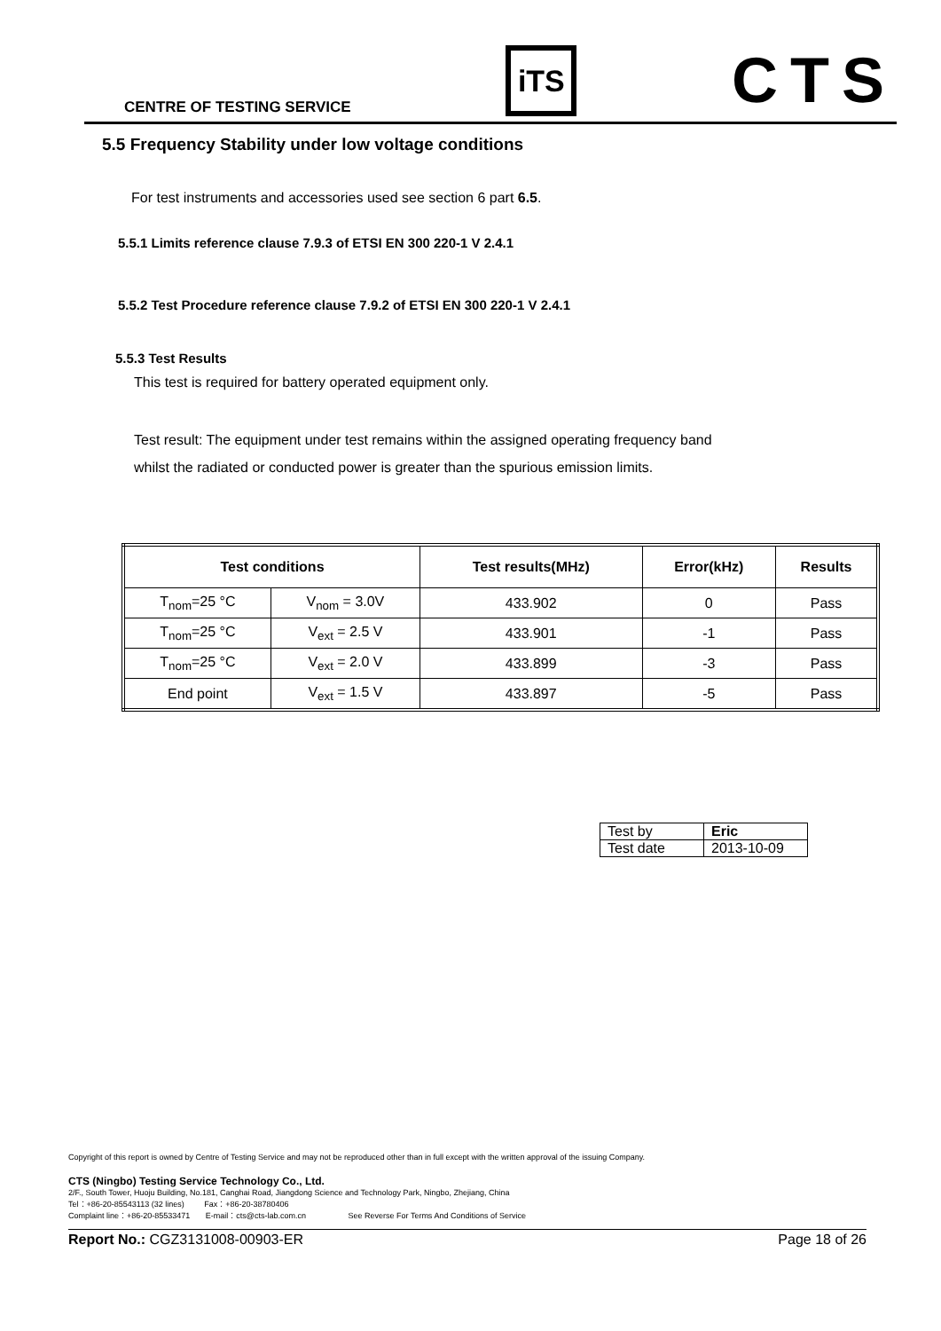CENTRE OF TESTING SERVICE iTS CTS
5.5 Frequency Stability under low voltage conditions
For test instruments and accessories used see section 6 part 6.5.
5.5.1 Limits reference clause 7.9.3 of ETSI EN 300 220-1 V 2.4.1
5.5.2 Test Procedure reference clause 7.9.2 of ETSI EN 300 220-1 V 2.4.1
5.5.3 Test Results
This test is required for battery operated equipment only.
Test result: The equipment under test remains within the assigned operating frequency band
whilst the radiated or conducted power is greater than the spurious emission limits.
| Test conditions | | Test results(MHz) | Error(kHz) | Results |
| --- | --- | --- | --- | --- |
| T<sub>nom</sub>=25 °C | V<sub>nom</sub> = 3.0V | 433.902 | 0 | Pass |
| T<sub>nom</sub>=25 °C | V<sub>ext</sub> = 2.5 V | 433.901 | -1 | Pass |
| T<sub>nom</sub>=25 °C | V<sub>ext</sub> = 2.0 V | 433.899 | -3 | Pass |
| End point | V<sub>ext</sub> = 1.5 V | 433.897 | -5 | Pass |
| Test by | Eric |
| Test date | 2013-10-09 |
Copyright of this report is owned by Centre of Testing Service and may not be reproduced other than in full except with the written approval of the issuing Company.
CTS (Ningbo) Testing Service Technology Co., Ltd.
2/F., South Tower, Huoju Building, No.181, Canghai Road, Jiangdong Science and Technology Park, Ningbo, Zhejiang, China
Tel：+86-20-85543113 (32 lines) Fax：+86-20-38780406
Complaint line：+86-20-85533471 E-mail：cts@cts-lab.com.cn See Reverse For Terms And Conditions of Service
Report No.: CGZ3131008-00903-ER Page 18 of 26